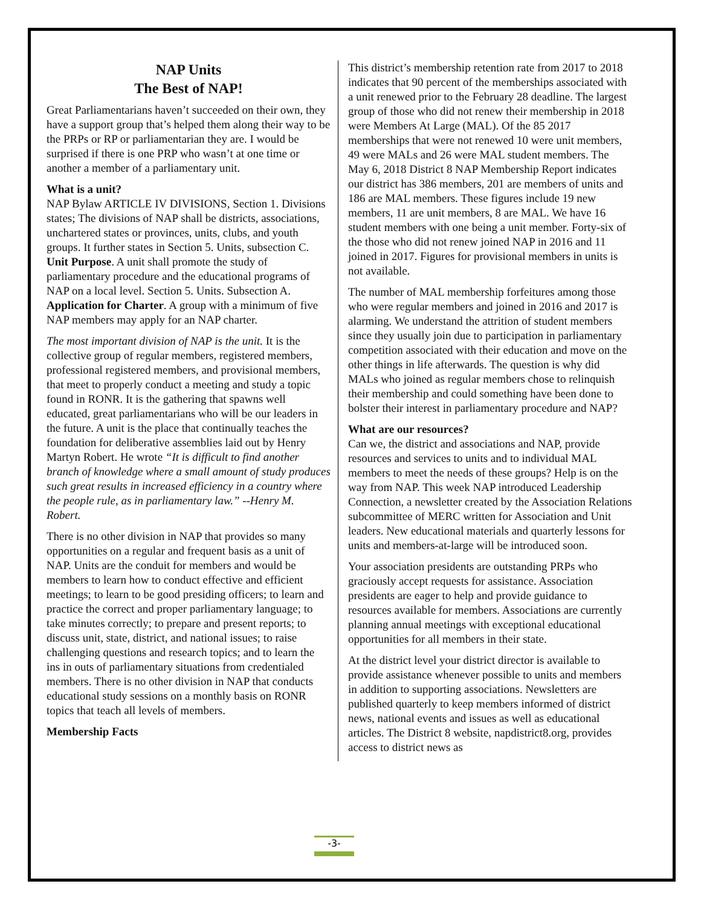NAP Units
The Best of NAP!
Great Parliamentarians haven’t succeeded on their own, they have a support group that’s helped them along their way to be the PRPs or RP or parliamentarian they are. I would be surprised if there is one PRP who wasn’t at one time or another a member of a parliamentary unit.
What is a unit?
NAP Bylaw ARTICLE IV DIVISIONS, Section 1. Divisions states; The divisions of NAP shall be districts, associations, unchartered states or provinces, units, clubs, and youth groups. It further states in Section 5. Units, subsection C. Unit Purpose. A unit shall promote the study of parliamentary procedure and the educational programs of NAP on a local level. Section 5. Units. Subsection A. Application for Charter. A group with a minimum of five NAP members may apply for an NAP charter.
The most important division of NAP is the unit. It is the collective group of regular members, registered members, professional registered members, and provisional members, that meet to properly conduct a meeting and study a topic found in RONR. It is the gathering that spawns well educated, great parliamentarians who will be our leaders in the future. A unit is the place that continually teaches the foundation for deliberative assemblies laid out by Henry Martyn Robert. He wrote “It is difficult to find another branch of knowledge where a small amount of study produces such great results in increased efficiency in a country where the people rule, as in parliamentary law.” --Henry M. Robert.
There is no other division in NAP that provides so many opportunities on a regular and frequent basis as a unit of NAP. Units are the conduit for members and would be members to learn how to conduct effective and efficient meetings; to learn to be good presiding officers; to learn and practice the correct and proper parliamentary language; to take minutes correctly; to prepare and present reports; to discuss unit, state, district, and national issues; to raise challenging questions and research topics; and to learn the ins in outs of parliamentary situations from credentialed members. There is no other division in NAP that conducts educational study sessions on a monthly basis on RONR topics that teach all levels of members.
Membership Facts
This district’s membership retention rate from 2017 to 2018 indicates that 90 percent of the memberships associated with a unit renewed prior to the February 28 deadline. The largest group of those who did not renew their membership in 2018 were Members At Large (MAL). Of the 85 2017 memberships that were not renewed 10 were unit members, 49 were MALs and 26 were MAL student members. The May 6, 2018 District 8 NAP Membership Report indicates our district has 386 members, 201 are members of units and 186 are MAL members. These figures include 19 new members, 11 are unit members, 8 are MAL. We have 16 student members with one being a unit member. Forty-six of the those who did not renew joined NAP in 2016 and 11 joined in 2017. Figures for provisional members in units is not available.
The number of MAL membership forfeitures among those who were regular members and joined in 2016 and 2017 is alarming. We understand the attrition of student members since they usually join due to participation in parliamentary competition associated with their education and move on the other things in life afterwards. The question is why did MALs who joined as regular members chose to relinquish their membership and could something have been done to bolster their interest in parliamentary procedure and NAP?
What are our resources?
Can we, the district and associations and NAP, provide resources and services to units and to individual MAL members to meet the needs of these groups? Help is on the way from NAP. This week NAP introduced Leadership Connection, a newsletter created by the Association Relations subcommittee of MERC written for Association and Unit leaders. New educational materials and quarterly lessons for units and members-at-large will be introduced soon.
Your association presidents are outstanding PRPs who graciously accept requests for assistance. Association presidents are eager to help and provide guidance to resources available for members. Associations are currently planning annual meetings with exceptional educational opportunities for all members in their state.
At the district level your district director is available to provide assistance whenever possible to units and members in addition to supporting associations. Newsletters are published quarterly to keep members informed of district news, national events and issues as well as educational articles. The District 8 website, napdistrict8.org, provides access to district news as
-3-